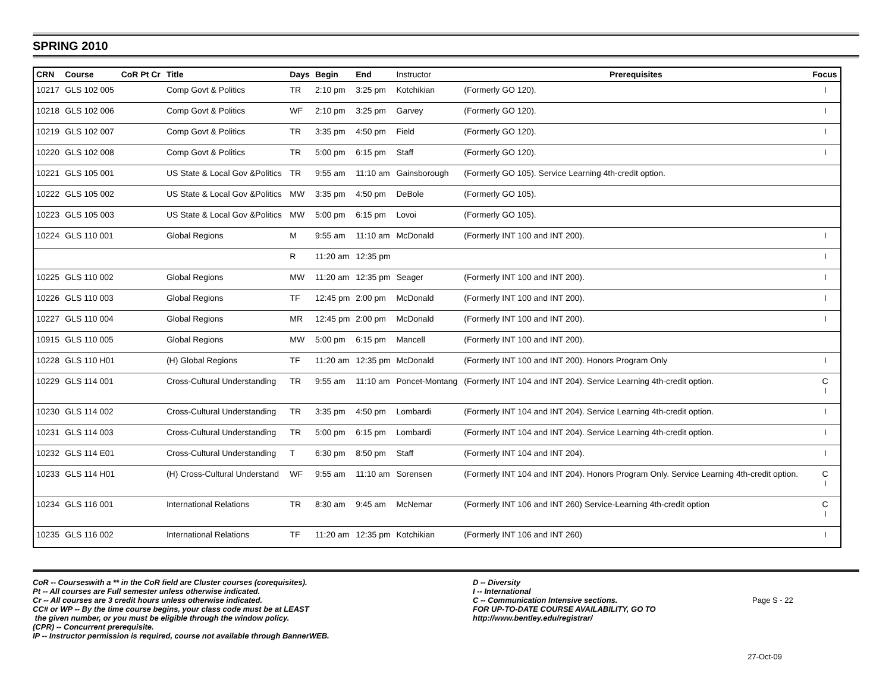SPRING 2010
| CRN | Course | CoR Pt Cr | Title | Days | Begin | End | Instructor | Prerequisites | Focus |
| --- | --- | --- | --- | --- | --- | --- | --- | --- | --- |
| 10217 | GLS 102 005 | | Comp Govt & Politics | TR | 2:10 pm | 3:25 pm | Kotchikian | (Formerly GO 120). | I |
| 10218 | GLS 102 006 | | Comp Govt & Politics | WF | 2:10 pm | 3:25 pm | Garvey | (Formerly GO 120). | I |
| 10219 | GLS 102 007 | | Comp Govt & Politics | TR | 3:35 pm | 4:50 pm | Field | (Formerly GO 120). | I |
| 10220 | GLS 102 008 | | Comp Govt & Politics | TR | 5:00 pm | 6:15 pm | Staff | (Formerly GO 120). | I |
| 10221 | GLS 105 001 | | US State & Local Gov &Politics | TR | 9:55 am | 11:10 am | Gainsborough | (Formerly GO 105). Service Learning 4th-credit option. | |
| 10222 | GLS 105 002 | | US State & Local Gov &Politics | MW | 3:35 pm | 4:50 pm | DeBole | (Formerly GO 105). | |
| 10223 | GLS 105 003 | | US State & Local Gov &Politics | MW | 5:00 pm | 6:15 pm | Lovoi | (Formerly GO 105). | |
| 10224 | GLS 110 001 | | Global Regions | M | 9:55 am | 11:10 am | McDonald | (Formerly INT 100 and INT 200). | I |
| | | | | R | 11:20 am | 12:35 pm | | | I |
| 10225 | GLS 110 002 | | Global Regions | MW | 11:20 am | 12:35 pm | Seager | (Formerly INT 100 and INT 200). | I |
| 10226 | GLS 110 003 | | Global Regions | TF | 12:45 pm | 2:00 pm | McDonald | (Formerly INT 100 and INT 200). | I |
| 10227 | GLS 110 004 | | Global Regions | MR | 12:45 pm | 2:00 pm | McDonald | (Formerly INT 100 and INT 200). | I |
| 10915 | GLS 110 005 | | Global Regions | MW | 5:00 pm | 6:15 pm | Mancell | (Formerly INT 100 and INT 200). | |
| 10228 | GLS 110 H01 | | (H) Global Regions | TF | 11:20 am | 12:35 pm | McDonald | (Formerly INT 100 and INT 200). Honors Program Only | I |
| 10229 | GLS 114 001 | | Cross-Cultural Understanding | TR | 9:55 am | 11:10 am | Poncet-Montang | (Formerly INT 104 and INT 204). Service Learning 4th-credit option. | C I |
| 10230 | GLS 114 002 | | Cross-Cultural Understanding | TR | 3:35 pm | 4:50 pm | Lombardi | (Formerly INT 104 and INT 204). Service Learning 4th-credit option. | I |
| 10231 | GLS 114 003 | | Cross-Cultural Understanding | TR | 5:00 pm | 6:15 pm | Lombardi | (Formerly INT 104 and INT 204). Service Learning 4th-credit option. | I |
| 10232 | GLS 114 E01 | | Cross-Cultural Understanding | T | 6:30 pm | 8:50 pm | Staff | (Formerly INT 104 and INT 204). | I |
| 10233 | GLS 114 H01 | | (H) Cross-Cultural Understand | WF | 9:55 am | 11:10 am | Sorensen | (Formerly INT 104 and INT 204). Honors Program Only. Service Learning 4th-credit option. | C I |
| 10234 | GLS 116 001 | | International Relations | TR | 8:30 am | 9:45 am | McNemar | (Formerly INT 106 and INT 260) Service-Learning 4th-credit option | C I |
| 10235 | GLS 116 002 | | International Relations | TF | 11:20 am | 12:35 pm | Kotchikian | (Formerly INT 106 and INT 260) | I |
CoR -- Courseswith a ** in the CoR field are Cluster courses (corequisites).
Pt -- All courses are Full semester unless otherwise indicated.
Cr -- All courses are 3 credit hours unless otherwise indicated.
CC# or WP -- By the time course begins, your class code must be at LEAST
the given number, or you must be eligible through the window policy.
(CPR) -- Concurrent prerequisite.
IP -- Instructor permission is required, course not available through BannerWEB.
D -- Diversity
I -- International
C -- Communication Intensive sections.
FOR UP-TO-DATE COURSE AVAILABILITY, GO TO
http://www.bentley.edu/registrar/
Page S - 22
27-Oct-09